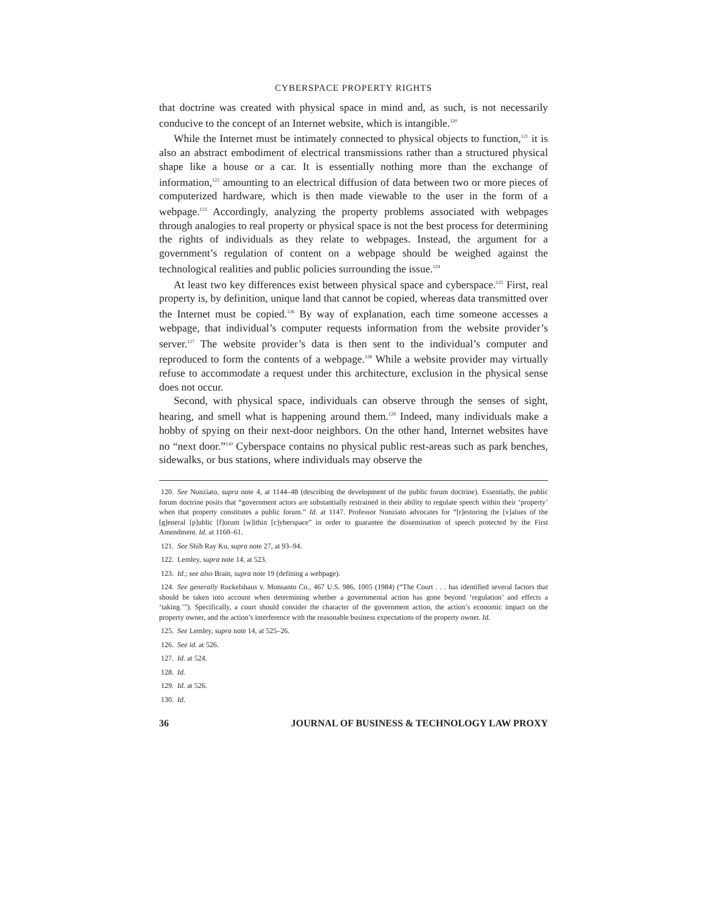CYBERSPACE PROPERTY RIGHTS
that doctrine was created with physical space in mind and, as such, is not necessarily conducive to the concept of an Internet website, which is intangible.<sup>120</sup>
While the Internet must be intimately connected to physical objects to function,<sup>121</sup> it is also an abstract embodiment of electrical transmissions rather than a structured physical shape like a house or a car. It is essentially nothing more than the exchange of information,<sup>122</sup> amounting to an electrical diffusion of data between two or more pieces of computerized hardware, which is then made viewable to the user in the form of a webpage.<sup>123</sup> Accordingly, analyzing the property problems associated with webpages through analogies to real property or physical space is not the best process for determining the rights of individuals as they relate to webpages. Instead, the argument for a government’s regulation of content on a webpage should be weighed against the technological realities and public policies surrounding the issue.<sup>124</sup>
At least two key differences exist between physical space and cyberspace.<sup>125</sup> First, real property is, by definition, unique land that cannot be copied, whereas data transmitted over the Internet must be copied.<sup>126</sup> By way of explanation, each time someone accesses a webpage, that individual’s computer requests information from the website provider’s server.<sup>127</sup> The website provider’s data is then sent to the individual’s computer and reproduced to form the contents of a webpage.<sup>128</sup> While a website provider may virtually refuse to accommodate a request under this architecture, exclusion in the physical sense does not occur.
Second, with physical space, individuals can observe through the senses of sight, hearing, and smell what is happening around them.<sup>129</sup> Indeed, many individuals make a hobby of spying on their next-door neighbors. On the other hand, Internet websites have no “next door.”<sup>130</sup> Cyberspace contains no physical public rest-areas such as park benches, sidewalks, or bus stations, where individuals may observe the
120. See Nunziato, supra note 4, at 1144–48 (describing the development of the public forum doctrine). Essentially, the public forum doctrine posits that “government actors are substantially restrained in their ability to regulate speech within their ‘property’ when that property constitutes a public forum.” Id. at 1147. Professor Nunziato advocates for “[r]estoring the [v]alues of the [g]eneral [p]ublic [f]orum [w]ithin [c]yberspace” in order to guarantee the dissemination of speech protected by the First Amendment. Id. at 1160–61.
121. See Shih Ray Ku, supra note 27, at 93–94.
122. Lemley, supra note 14, at 523.
123. Id.; see also Brain, supra note 19 (defining a webpage).
124. See generally Ruckelshaus v. Monsanto Co., 467 U.S. 986, 1005 (1984) (“The Court . . . has identified several factors that should be taken into account when determining whether a governmental action has gone beyond ‘regulation’ and effects a ‘taking.’”). Specifically, a court should consider the character of the government action, the action’s economic impact on the property owner, and the action’s interference with the reasonable business expectations of the property owner. Id.
125. See Lemley, supra note 14, at 525–26.
126. See id. at 526.
127. Id. at 524.
128. Id.
129. Id. at 526.
130. Id.
36 JOURNAL OF BUSINESS & TECHNOLOGY LAW PROXY